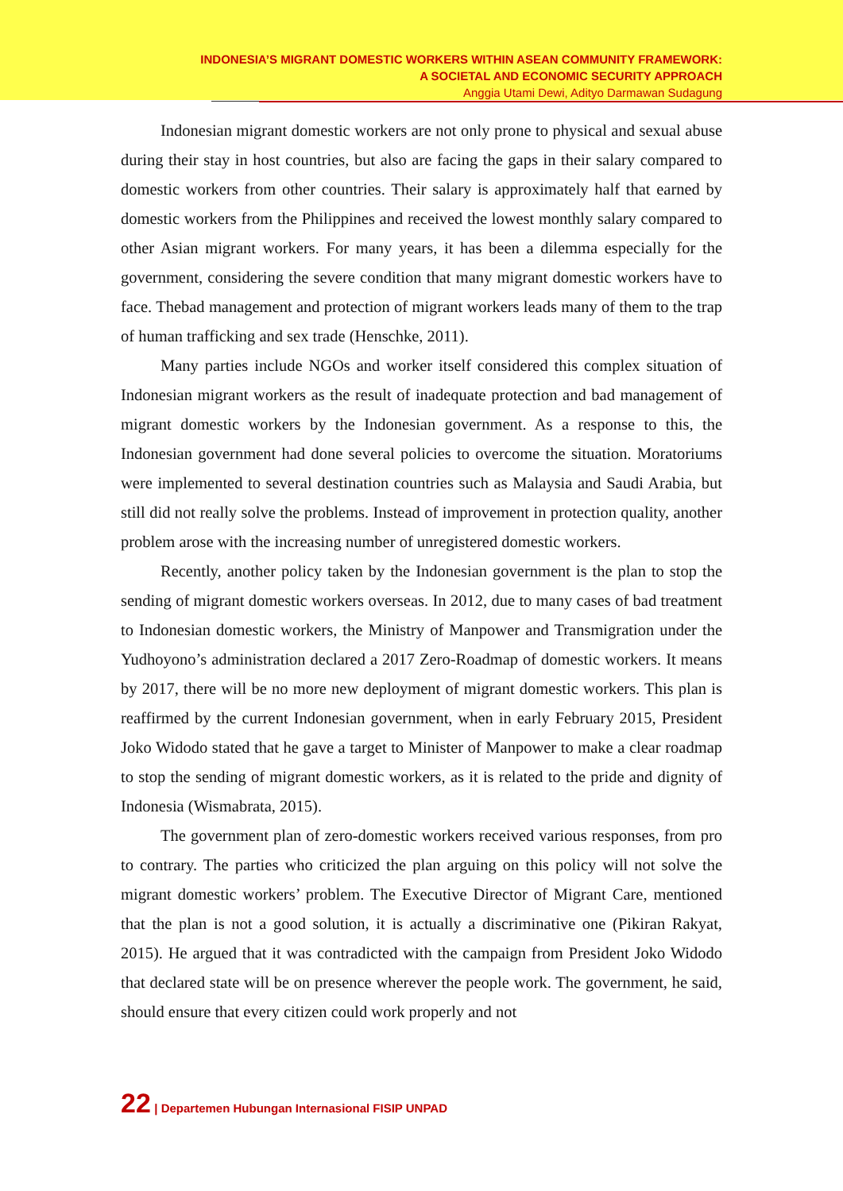INDONESIA’S MIGRANT DOMESTIC WORKERS WITHIN ASEAN COMMUNITY FRAMEWORK:
A SOCIETAL AND ECONOMIC SECURITY APPROACH
Anggia Utami Dewi, Adityo Darmawan Sudagung
Indonesian migrant domestic workers are not only prone to physical and sexual abuse during their stay in host countries, but also are facing the gaps in their salary compared to domestic workers from other countries. Their salary is approximately half that earned by domestic workers from the Philippines and received the lowest monthly salary compared to other Asian migrant workers. For many years, it has been a dilemma especially for the government, considering the severe condition that many migrant domestic workers have to face. Thebad management and protection of migrant workers leads many of them to the trap of human trafficking and sex trade (Henschke, 2011).
Many parties include NGOs and worker itself considered this complex situation of Indonesian migrant workers as the result of inadequate protection and bad management of migrant domestic workers by the Indonesian government. As a response to this, the Indonesian government had done several policies to overcome the situation. Moratoriums were implemented to several destination countries such as Malaysia and Saudi Arabia, but still did not really solve the problems. Instead of improvement in protection quality, another problem arose with the increasing number of unregistered domestic workers.
Recently, another policy taken by the Indonesian government is the plan to stop the sending of migrant domestic workers overseas. In 2012, due to many cases of bad treatment to Indonesian domestic workers, the Ministry of Manpower and Transmigration under the Yudhoyono’s administration declared a 2017 Zero-Roadmap of domestic workers. It means by 2017, there will be no more new deployment of migrant domestic workers. This plan is reaffirmed by the current Indonesian government, when in early February 2015, President Joko Widodo stated that he gave a target to Minister of Manpower to make a clear roadmap to stop the sending of migrant domestic workers, as it is related to the pride and dignity of Indonesia (Wismabrata, 2015).
The government plan of zero-domestic workers received various responses, from pro to contrary. The parties who criticized the plan arguing on this policy will not solve the migrant domestic workers’ problem. The Executive Director of Migrant Care, mentioned that the plan is not a good solution, it is actually a discriminative one (Pikiran Rakyat, 2015). He argued that it was contradicted with the campaign from President Joko Widodo that declared state will be on presence wherever the people work. The government, he said, should ensure that every citizen could work properly and not
22 | Departemen Hubungan Internasional FISIP UNPAD